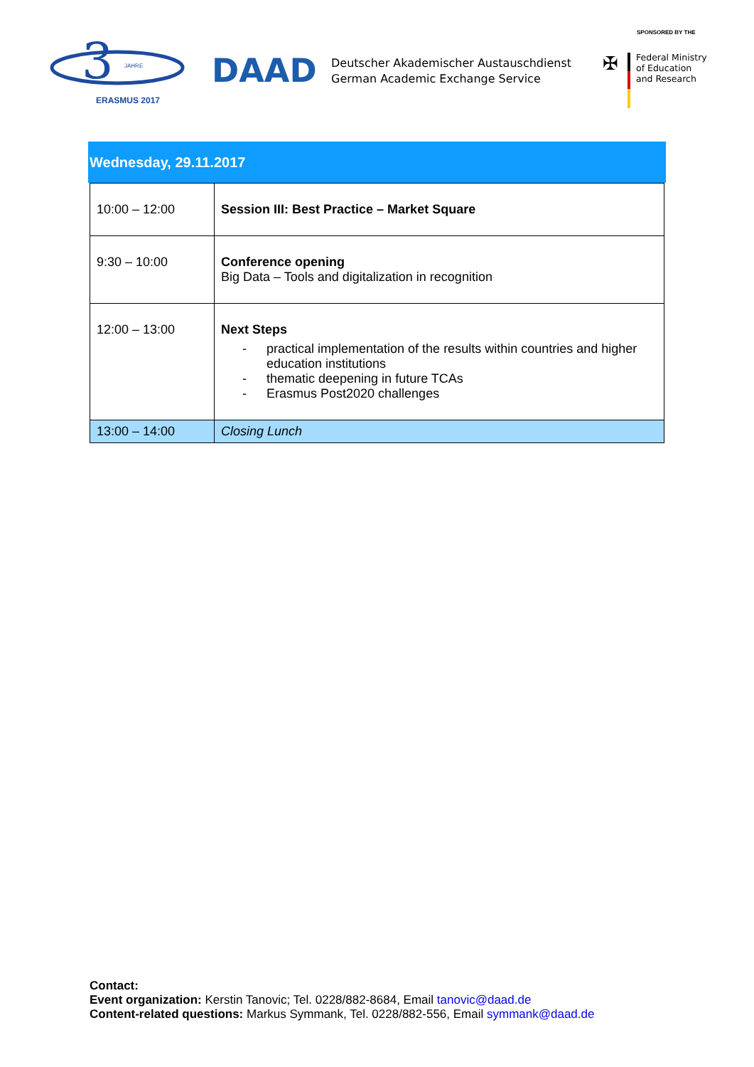3
JAHRE
ERASMUS 2017
DAAD
Deutscher Akademischer Austauschdienst
German Academic Exchange Service
SPONSORED BY THE
✠
Federal Ministry
of Education
and Research
Wednesday, 29.11.2017
| 10:00 – 12:00 | Session III: Best Practice – Market Square |
| 9:30 – 10:00 | Conference opening Big Data – Tools and digitalization in recognition |
| 12:00 – 13:00 | Next Steps - practical implementation of the results within countries and higher education institutions - thematic deepening in future TCAs - Erasmus Post2020 challenges |
| 13:00 – 14:00 | Closing Lunch |
Contact:
Event organization: Kerstin Tanovic; Tel. 0228/882-8684, Email tanovic@daad.de
Content-related questions: Markus Symmank, Tel. 0228/882-556, Email symmank@daad.de